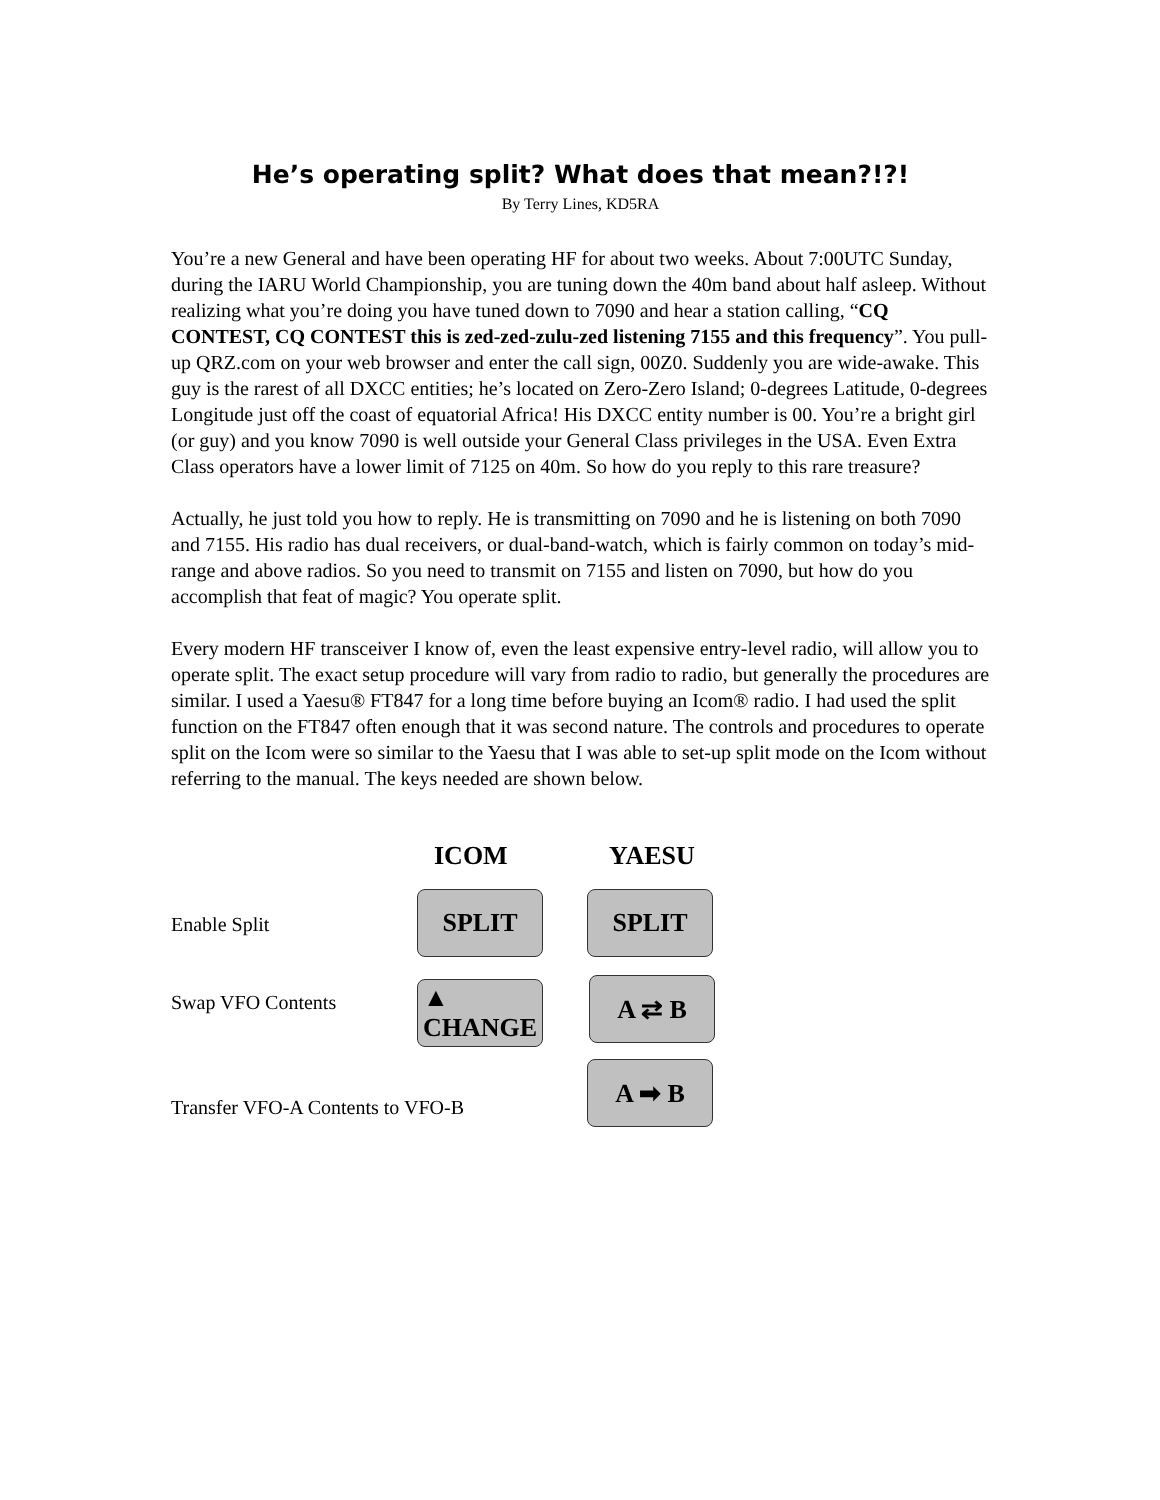He’s operating split? What does that mean?!?!
By Terry Lines, KD5RA
You’re a new General and have been operating HF for about two weeks. About 7:00UTC Sunday, during the IARU World Championship, you are tuning down the 40m band about half asleep. Without realizing what you’re doing you have tuned down to 7090 and hear a station calling, “CQ CONTEST, CQ CONTEST this is zed-zed-zulu-zed listening 7155 and this frequency”. You pull-up QRZ.com on your web browser and enter the call sign, 00Z0. Suddenly you are wide-awake. This guy is the rarest of all DXCC entities; he’s located on Zero-Zero Island; 0-degrees Latitude, 0-degrees Longitude just off the coast of equatorial Africa! His DXCC entity number is 00. You’re a bright girl (or guy) and you know 7090 is well outside your General Class privileges in the USA. Even Extra Class operators have a lower limit of 7125 on 40m. So how do you reply to this rare treasure?
Actually, he just told you how to reply. He is transmitting on 7090 and he is listening on both 7090 and 7155. His radio has dual receivers, or dual-band-watch, which is fairly common on today’s mid-range and above radios. So you need to transmit on 7155 and listen on 7090, but how do you accomplish that feat of magic? You operate split.
Every modern HF transceiver I know of, even the least expensive entry-level radio, will allow you to operate split. The exact setup procedure will vary from radio to radio, but generally the procedures are similar. I used a Yaesu® FT847 for a long time before buying an Icom® radio. I had used the split function on the FT847 often enough that it was second nature. The controls and procedures to operate split on the Icom were so similar to the Yaesu that I was able to set-up split mode on the Icom without referring to the manual. The keys needed are shown below.
ICOM YAESU
Enable Split
SPLIT SPLIT
Swap VFO Contents
▲
CHANGE
A ⇄ B
Transfer VFO-A Contents to VFO-B
A ➡ B